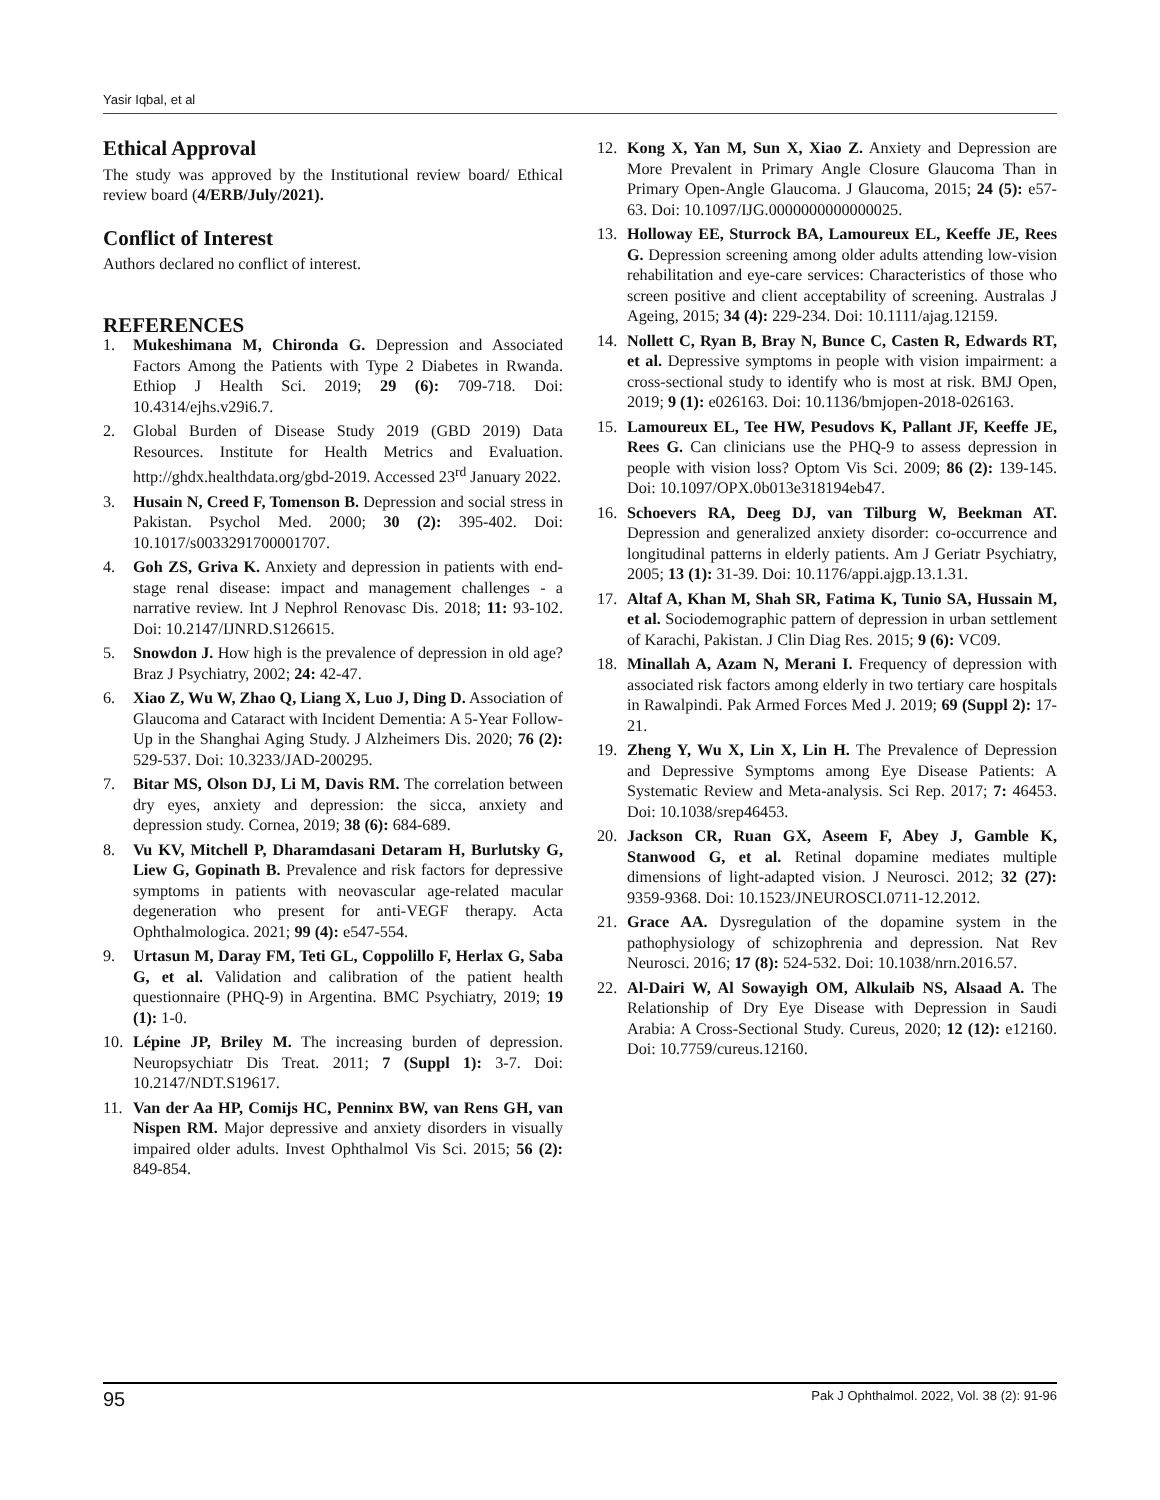Yasir Iqbal, et al
Ethical Approval
The study was approved by the Institutional review board/ Ethical review board (4/ERB/July/2021).
Conflict of Interest
Authors declared no conflict of interest.
REFERENCES
1. Mukeshimana M, Chironda G. Depression and Associated Factors Among the Patients with Type 2 Diabetes in Rwanda. Ethiop J Health Sci. 2019; 29 (6): 709-718. Doi: 10.4314/ejhs.v29i6.7.
2. Global Burden of Disease Study 2019 (GBD 2019) Data Resources. Institute for Health Metrics and Evaluation. http://ghdx.healthdata.org/gbd-2019. Accessed 23<sup>rd</sup> January 2022.
3. Husain N, Creed F, Tomenson B. Depression and social stress in Pakistan. Psychol Med. 2000; 30 (2): 395-402. Doi: 10.1017/s0033291700001707.
4. Goh ZS, Griva K. Anxiety and depression in patients with end-stage renal disease: impact and management challenges - a narrative review. Int J Nephrol Renovasc Dis. 2018; 11: 93-102. Doi: 10.2147/IJNRD.S126615.
5. Snowdon J. How high is the prevalence of depression in old age? Braz J Psychiatry, 2002; 24: 42-47.
6. Xiao Z, Wu W, Zhao Q, Liang X, Luo J, Ding D. Association of Glaucoma and Cataract with Incident Dementia: A 5-Year Follow-Up in the Shanghai Aging Study. J Alzheimers Dis. 2020; 76 (2): 529-537. Doi: 10.3233/JAD-200295.
7. Bitar MS, Olson DJ, Li M, Davis RM. The correlation between dry eyes, anxiety and depression: the sicca, anxiety and depression study. Cornea, 2019; 38 (6): 684-689.
8. Vu KV, Mitchell P, Dharamdasani Detaram H, Burlutsky G, Liew G, Gopinath B. Prevalence and risk factors for depressive symptoms in patients with neovascular age-related macular degeneration who present for anti-VEGF therapy. Acta Ophthalmologica. 2021; 99 (4): e547-554.
9. Urtasun M, Daray FM, Teti GL, Coppolillo F, Herlax G, Saba G, et al. Validation and calibration of the patient health questionnaire (PHQ-9) in Argentina. BMC Psychiatry, 2019; 19 (1): 1-0.
10. Lépine JP, Briley M. The increasing burden of depression. Neuropsychiatr Dis Treat. 2011; 7 (Suppl 1): 3-7. Doi: 10.2147/NDT.S19617.
11. Van der Aa HP, Comijs HC, Penninx BW, van Rens GH, van Nispen RM. Major depressive and anxiety disorders in visually impaired older adults. Invest Ophthalmol Vis Sci. 2015; 56 (2): 849-854.
12. Kong X, Yan M, Sun X, Xiao Z. Anxiety and Depression are More Prevalent in Primary Angle Closure Glaucoma Than in Primary Open-Angle Glaucoma. J Glaucoma, 2015; 24 (5): e57-63. Doi: 10.1097/IJG.0000000000000025.
13. Holloway EE, Sturrock BA, Lamoureux EL, Keeffe JE, Rees G. Depression screening among older adults attending low-vision rehabilitation and eye-care services: Characteristics of those who screen positive and client acceptability of screening. Australas J Ageing, 2015; 34 (4): 229-234. Doi: 10.1111/ajag.12159.
14. Nollett C, Ryan B, Bray N, Bunce C, Casten R, Edwards RT, et al. Depressive symptoms in people with vision impairment: a cross-sectional study to identify who is most at risk. BMJ Open, 2019; 9 (1): e026163. Doi: 10.1136/bmjopen-2018-026163.
15. Lamoureux EL, Tee HW, Pesudovs K, Pallant JF, Keeffe JE, Rees G. Can clinicians use the PHQ-9 to assess depression in people with vision loss? Optom Vis Sci. 2009; 86 (2): 139-145. Doi: 10.1097/OPX.0b013e318194eb47.
16. Schoevers RA, Deeg DJ, van Tilburg W, Beekman AT. Depression and generalized anxiety disorder: co-occurrence and longitudinal patterns in elderly patients. Am J Geriatr Psychiatry, 2005; 13 (1): 31-39. Doi: 10.1176/appi.ajgp.13.1.31.
17. Altaf A, Khan M, Shah SR, Fatima K, Tunio SA, Hussain M, et al. Sociodemographic pattern of depression in urban settlement of Karachi, Pakistan. J Clin Diag Res. 2015; 9 (6): VC09.
18. Minallah A, Azam N, Merani I. Frequency of depression with associated risk factors among elderly in two tertiary care hospitals in Rawalpindi. Pak Armed Forces Med J. 2019; 69 (Suppl 2): 17-21.
19. Zheng Y, Wu X, Lin X, Lin H. The Prevalence of Depression and Depressive Symptoms among Eye Disease Patients: A Systematic Review and Meta-analysis. Sci Rep. 2017; 7: 46453. Doi: 10.1038/srep46453.
20. Jackson CR, Ruan GX, Aseem F, Abey J, Gamble K, Stanwood G, et al. Retinal dopamine mediates multiple dimensions of light-adapted vision. J Neurosci. 2012; 32 (27): 9359-9368. Doi: 10.1523/JNEUROSCI.0711-12.2012.
21. Grace AA. Dysregulation of the dopamine system in the pathophysiology of schizophrenia and depression. Nat Rev Neurosci. 2016; 17 (8): 524-532. Doi: 10.1038/nrn.2016.57.
22. Al-Dairi W, Al Sowayigh OM, Alkulaib NS, Alsaad A. The Relationship of Dry Eye Disease with Depression in Saudi Arabia: A Cross-Sectional Study. Cureus, 2020; 12 (12): e12160. Doi: 10.7759/cureus.12160.
95 Pak J Ophthalmol. 2022, Vol. 38 (2): 91-96